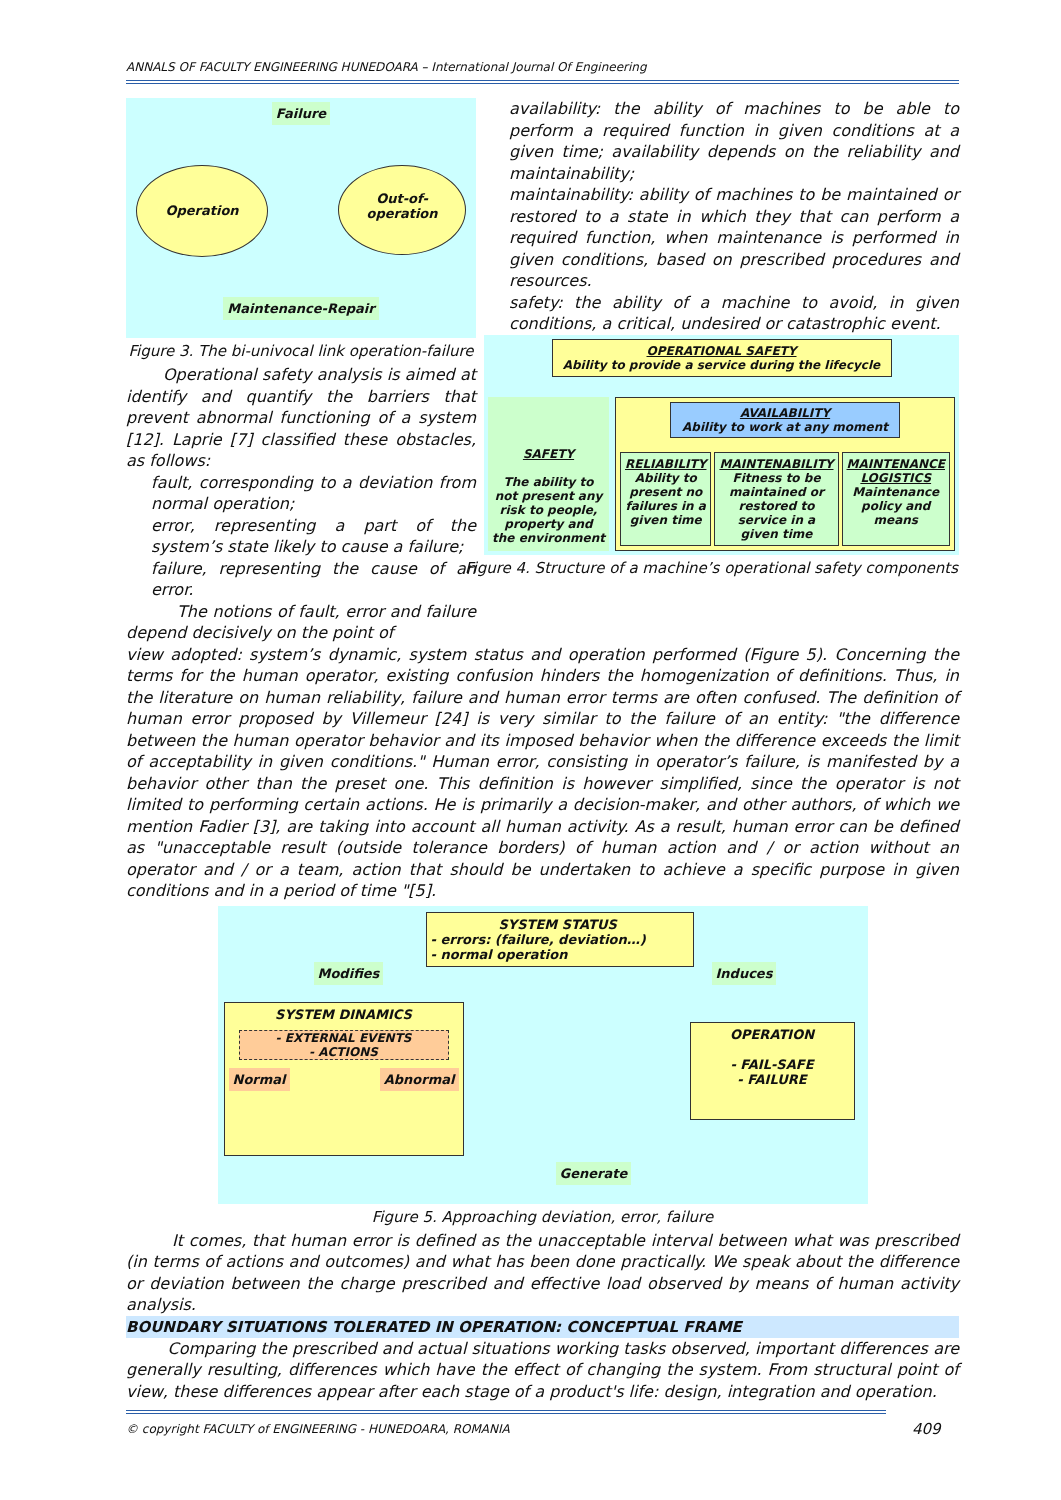ANNALS OF FACULTY ENGINEERING HUNEDOARA – International Journal Of Engineering
Failure
Operation
Out-of-
operation
Maintenance-Repair
Figure 3. The bi-univocal link operation-failure
Operational safety analysis is aimed at identify and quantify the barriers that prevent abnormal functioning of a system [12]. Laprie [7] classified these obstacles, as follows:
fault, corresponding to a deviation from normal operation;
error, representing a part of the system’s state likely to cause a failure;
failure, representing the cause of an error.
The notions of fault, error and failure depend decisively on the point of
availability: the ability of machines to be able to perform a required function in given conditions at a given time; availability depends on the reliability and maintainability;
maintainability: ability of machines to be maintained or restored to a state in which they that can perform a required function, when maintenance is performed in given conditions, based on prescribed procedures and resources.
safety: the ability of a machine to avoid, in given conditions, a critical, undesired or catastrophic event.
OPERATIONAL SAFETY
Ability to provide a service during the lifecycle
SAFETY
The ability to not present any risk to people, property and the environment
AVAILABILITY
Ability to work at any moment
RELIABILITY
Ability to present no failures in a given time
MAINTENABILITY
Fitness to be maintained or restored to service in a given time
MAINTENANCE LOGISTICS
Maintenance policy and means
Figure 4. Structure of a machine’s operational safety components
view adopted: system’s dynamic, system status and operation performed (Figure 5). Concerning the terms for the human operator, existing confusion hinders the homogenization of definitions. Thus, in the literature on human reliability, failure and human error terms are often confused. The definition of human error proposed by Villemeur [24] is very similar to the failure of an entity: "the difference between the human operator behavior and its imposed behavior when the difference exceeds the limit of acceptability in given conditions." Human error, consisting in operator’s failure, is manifested by a behavior other than the preset one. This definition is however simplified, since the operator is not limited to performing certain actions. He is primarily a decision-maker, and other authors, of which we mention Fadier [3], are taking into account all human activity. As a result, human error can be defined as "unacceptable result (outside tolerance borders) of human action and / or action without an operator and / or a team, action that should be undertaken to achieve a specific purpose in given conditions and in a period of time "[5].
SYSTEM STATUS
- errors: (failure, deviation…)
- normal operation
Modifies Induces
SYSTEM DINAMICS
- EXTERNAL EVENTS
- ACTIONS
Normal Abnormal
OPERATION
- FAIL-SAFE
- FAILURE
Generate
Figure 5. Approaching deviation, error, failure
It comes, that human error is defined as the unacceptable interval between what was prescribed (in terms of actions and outcomes) and what has been done practically. We speak about the difference or deviation between the charge prescribed and effective load observed by means of human activity analysis.
BOUNDARY SITUATIONS TOLERATED IN OPERATION: CONCEPTUAL FRAME
Comparing the prescribed and actual situations working tasks observed, important differences are generally resulting, differences which have the effect of changing the system. From structural point of view, these differences appear after each stage of a product's life: design, integration and operation.
© copyright FACULTY of ENGINEERING - HUNEDOARA, ROMANIA
409